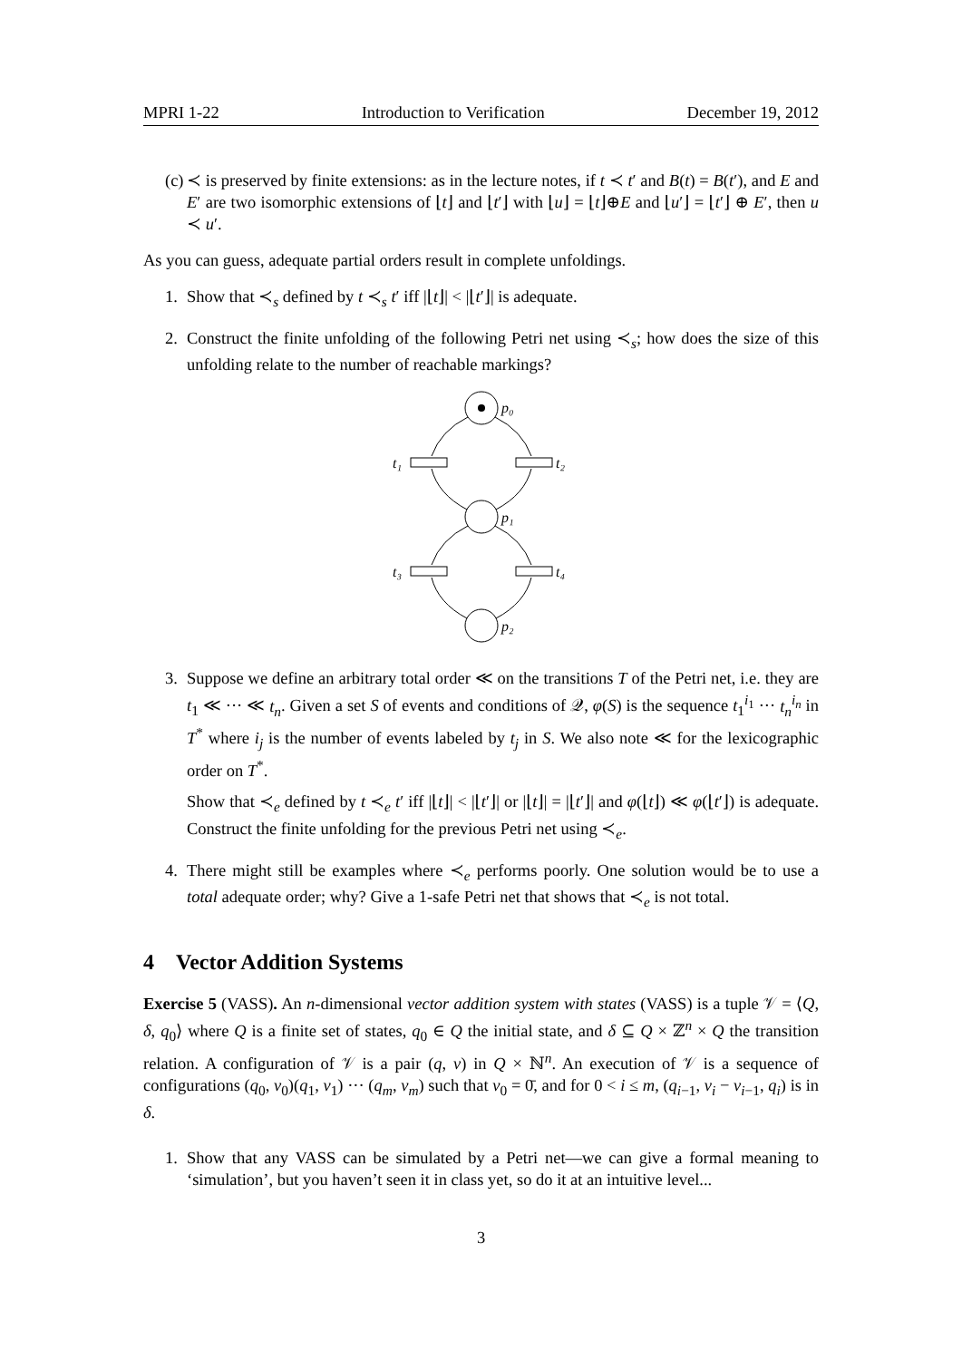MPRI 1-22 Introduction to Verification December 19, 2012
(c)
≺ is preserved by finite extensions: as in the lecture notes, if t ≺ t′ and B(t) = B(t′), and E and E′ are two isomorphic extensions of ⌊t⌋ and ⌊t′⌋ with ⌊u⌋ = ⌊t⌋⊕E and ⌊u′⌋ = ⌊t′⌋ ⊕ E′, then u ≺ u′.
As you can guess, adequate partial orders result in complete unfoldings.
1. Show that ≺<sub>s</sub> defined by t ≺<sub>s</sub> t′ iff |⌊t⌋| < |⌊t′⌋| is adequate.
2. Construct the finite unfolding of the following Petri net using ≺<sub>s</sub>; how does the size of this unfolding relate to the number of reachable markings?
p₀
p₁
p₂
t₁
t₂
t₃
t₄
3. Suppose we define an arbitrary total order ≪ on the transitions T of the Petri net, i.e. they are t<sub>1</sub> ≪ ··· ≪ t<sub>n</sub>. Given a set S of events and conditions of 𝒬, φ(S) is the sequence t<sub>1</sub><sup>i<sub>1</sub></sup> ··· t<sub>n</sub><sup>i<sub>n</sub></sup> in T<sup>*</sup> where i<sub>j</sub> is the number of events labeled by t<sub>j</sub> in S. We also note ≪ for the lexicographic order on T<sup>*</sup>.
Show that ≺<sub>e</sub> defined by t ≺<sub>e</sub> t′ iff |⌊t⌋| < |⌊t′⌋| or |⌊t⌋| = |⌊t′⌋| and φ(⌊t⌋) ≪ φ(⌊t′⌋) is adequate. Construct the finite unfolding for the previous Petri net using ≺<sub>e</sub>.
4. There might still be examples where ≺<sub>e</sub> performs poorly. One solution would be to use a total adequate order; why? Give a 1-safe Petri net that shows that ≺<sub>e</sub> is not total.
4 Vector Addition Systems
Exercise 5 (VASS). An n-dimensional vector addition system with states (VASS) is a tuple 𝒱 = ⟨Q, δ, q<sub>0</sub>⟩ where Q is a finite set of states, q<sub>0</sub> ∈ Q the initial state, and δ ⊆ Q × ℤ<sup>n</sup> × Q the transition relation. A configuration of 𝒱 is a pair (q, v) in Q × ℕ<sup>n</sup>. An execution of 𝒱 is a sequence of configurations (q<sub>0</sub>, v<sub>0</sub>)(q<sub>1</sub>, v<sub>1</sub>) ··· (q<sub>m</sub>, v<sub>m</sub>) such that v<sub>0</sub> = 0̄, and for 0 < i ≤ m, (q<sub>i−1</sub>, v<sub>i</sub> − v<sub>i−1</sub>, q<sub>i</sub>) is in δ.
1. Show that any VASS can be simulated by a Petri net—we can give a formal meaning to ‘simulation’, but you haven’t seen it in class yet, so do it at an intuitive level...
3